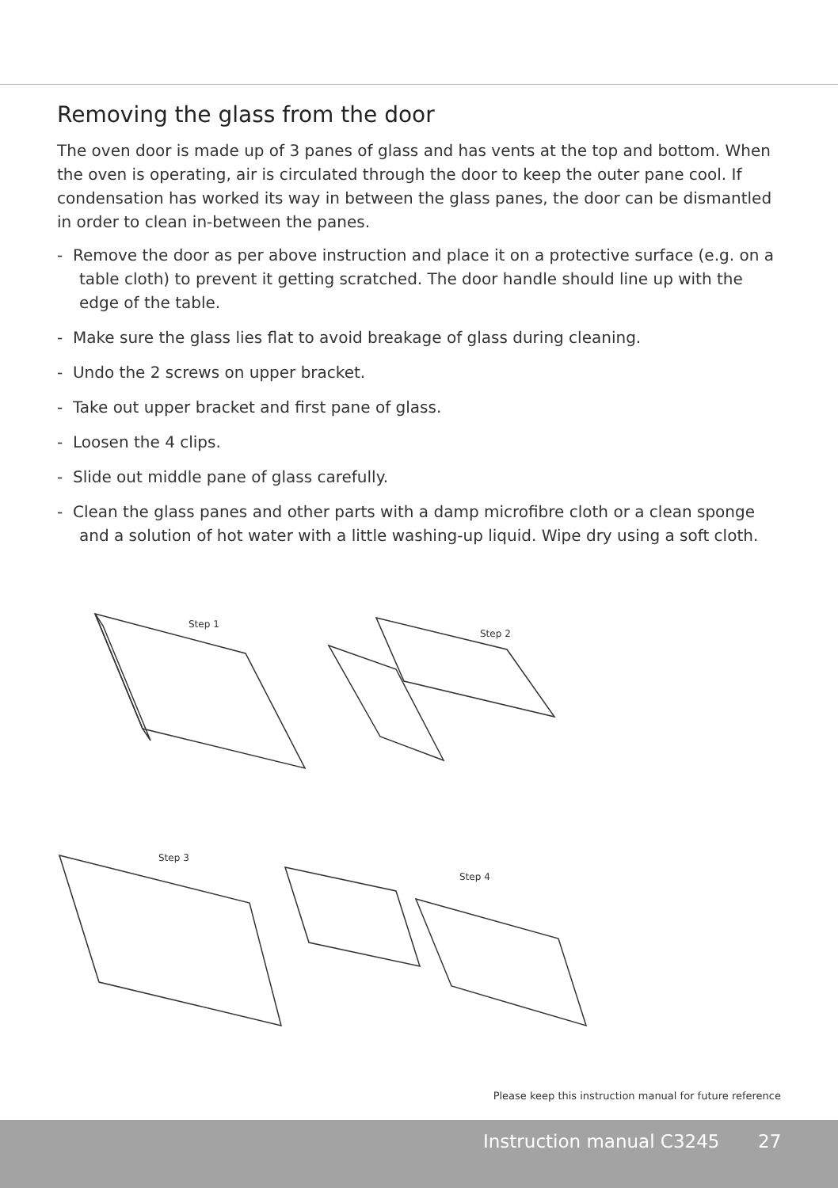Removing the glass from the door
The oven door is made up of 3 panes of glass and has vents at the top and bottom. When the oven is operating, air is circulated through the door to keep the outer pane cool. If condensation has worked its way in between the glass panes, the door can be dismantled in order to clean in-between the panes.
- Remove the door as per above instruction and place it on a protective surface (e.g. on a table cloth) to prevent it getting scratched. The door handle should line up with the edge of the table.
- Make sure the glass lies flat to avoid breakage of glass during cleaning.
- Undo the 2 screws on upper bracket.
- Take out upper bracket and first pane of glass.
- Loosen the 4 clips.
- Slide out middle pane of glass carefully.
- Clean the glass panes and other parts with a damp microfibre cloth or a clean sponge and a solution of hot water with a little washing-up liquid. Wipe dry using a soft cloth.
Step 1
Step 2
Step 3
Step 4
Please keep this instruction manual for future reference
Instruction manual C3245 27